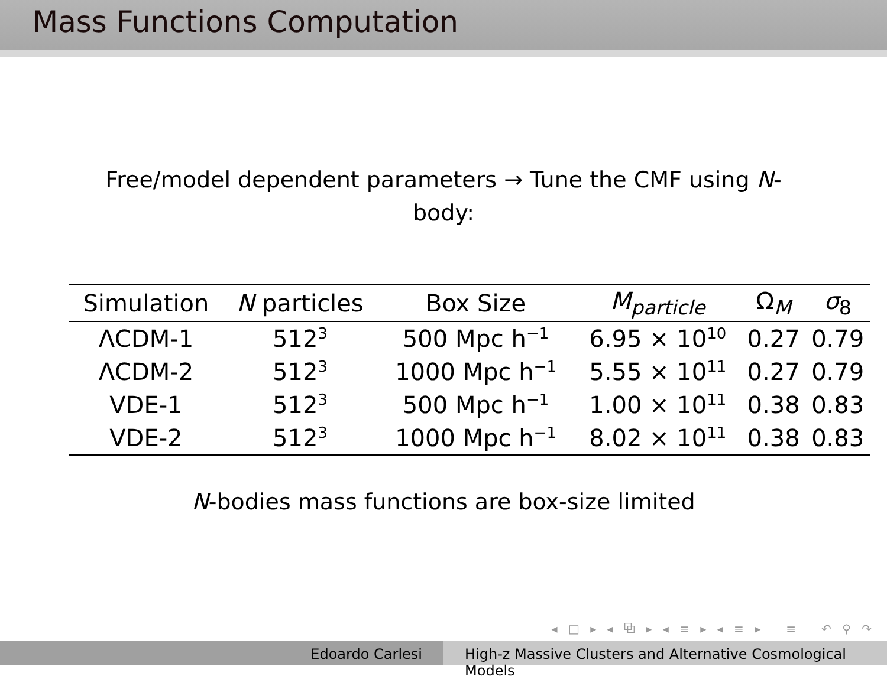Mass Functions Computation
Free/model dependent parameters → Tune the CMF using N-body:
| Simulation | N particles | Box Size | M<sub>particle</sub> | Ω<sub>M</sub> | σ<sub>8</sub> |
| --- | --- | --- | --- | --- | --- |
| ΛCDM-1 | 512<sup>3</sup> | 500 Mpc h<sup>−1</sup> | 6.95 × 10<sup>10</sup> | 0.27 | 0.79 |
| ΛCDM-2 | 512<sup>3</sup> | 1000 Mpc h<sup>−1</sup> | 5.55 × 10<sup>11</sup> | 0.27 | 0.79 |
| VDE-1 | 512<sup>3</sup> | 500 Mpc h<sup>−1</sup> | 1.00 × 10<sup>11</sup> | 0.38 | 0.83 |
| VDE-2 | 512<sup>3</sup> | 1000 Mpc h<sup>−1</sup> | 8.02 × 10<sup>11</sup> | 0.38 | 0.83 |
N-bodies mass functions are box-size limited
◂ □ ▸ ◂ ⧉ ▸ ◂ ≡ ▸ ◂ ≡ ▸ ≡ ↶ ⚲ ↷
Edoardo Carlesi High-z Massive Clusters and Alternative Cosmological Models